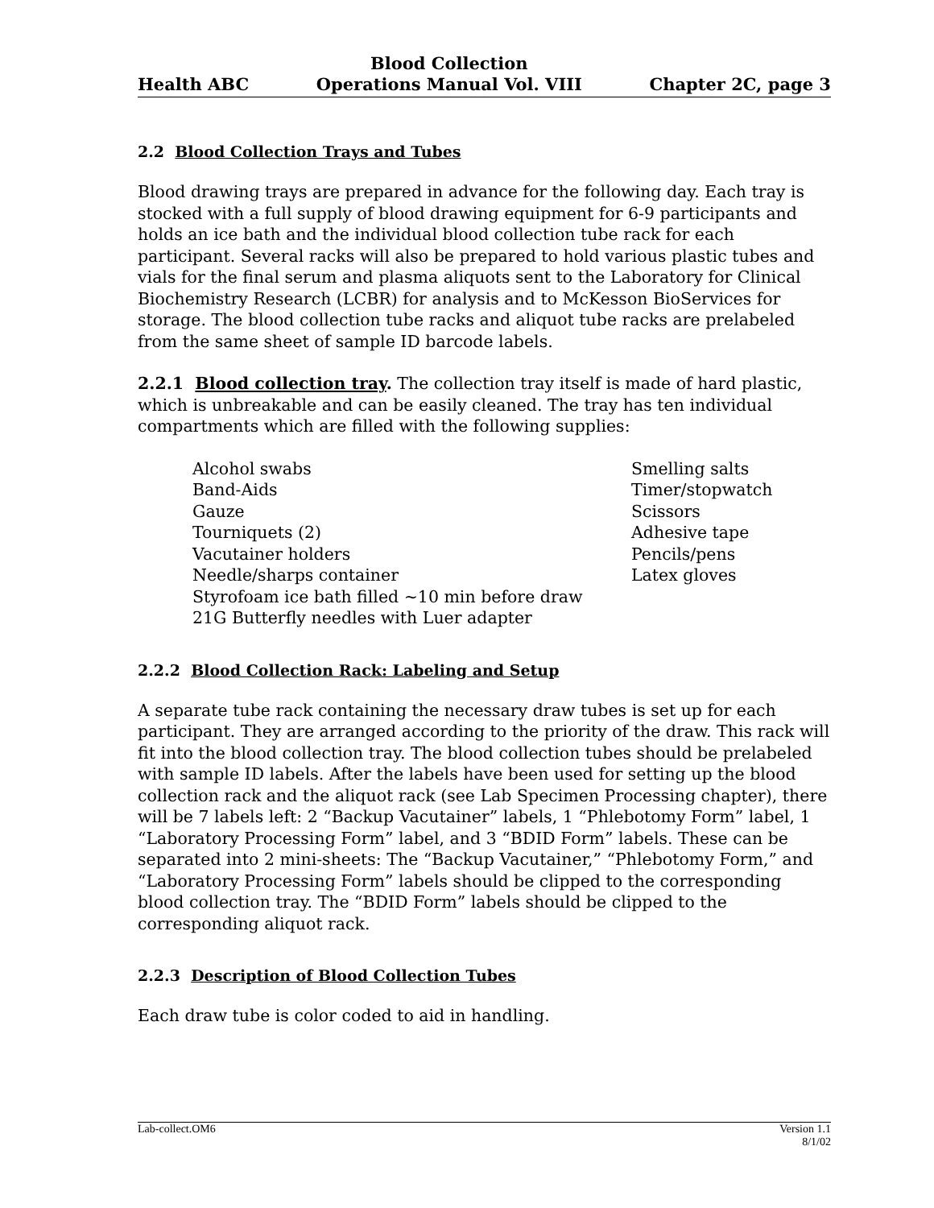Health ABC
Blood Collection
Operations Manual Vol. VIII
Chapter 2C, page 3
2.2 Blood Collection Trays and Tubes
Blood drawing trays are prepared in advance for the following day. Each tray is stocked with a full supply of blood drawing equipment for 6-9 participants and holds an ice bath and the individual blood collection tube rack for each participant. Several racks will also be prepared to hold various plastic tubes and vials for the final serum and plasma aliquots sent to the Laboratory for Clinical Biochemistry Research (LCBR) for analysis and to McKesson BioServices for storage. The blood collection tube racks and aliquot tube racks are prelabeled from the same sheet of sample ID barcode labels.
2.2.1 Blood collection tray. The collection tray itself is made of hard plastic, which is unbreakable and can be easily cleaned. The tray has ten individual compartments which are filled with the following supplies:
Alcohol swabs
Band-Aids
Gauze
Tourniquets (2)
Vacutainer holders
Needle/sharps container
Styrofoam ice bath filled ~10 min before draw
21G Butterfly needles with Luer adapter
Smelling salts
Timer/stopwatch
Scissors
Adhesive tape
Pencils/pens
Latex gloves
2.2.2 Blood Collection Rack: Labeling and Setup
A separate tube rack containing the necessary draw tubes is set up for each participant. They are arranged according to the priority of the draw. This rack will fit into the blood collection tray. The blood collection tubes should be prelabeled with sample ID labels. After the labels have been used for setting up the blood collection rack and the aliquot rack (see Lab Specimen Processing chapter), there will be 7 labels left: 2 “Backup Vacutainer” labels, 1 “Phlebotomy Form” label, 1 “Laboratory Processing Form” label, and 3 “BDID Form” labels. These can be separated into 2 mini-sheets: The “Backup Vacutainer,” “Phlebotomy Form,” and “Laboratory Processing Form” labels should be clipped to the corresponding blood collection tray. The “BDID Form” labels should be clipped to the corresponding aliquot rack.
2.2.3 Description of Blood Collection Tubes
Each draw tube is color coded to aid in handling.
Lab-collect.OM6 Version 1.1
8/1/02